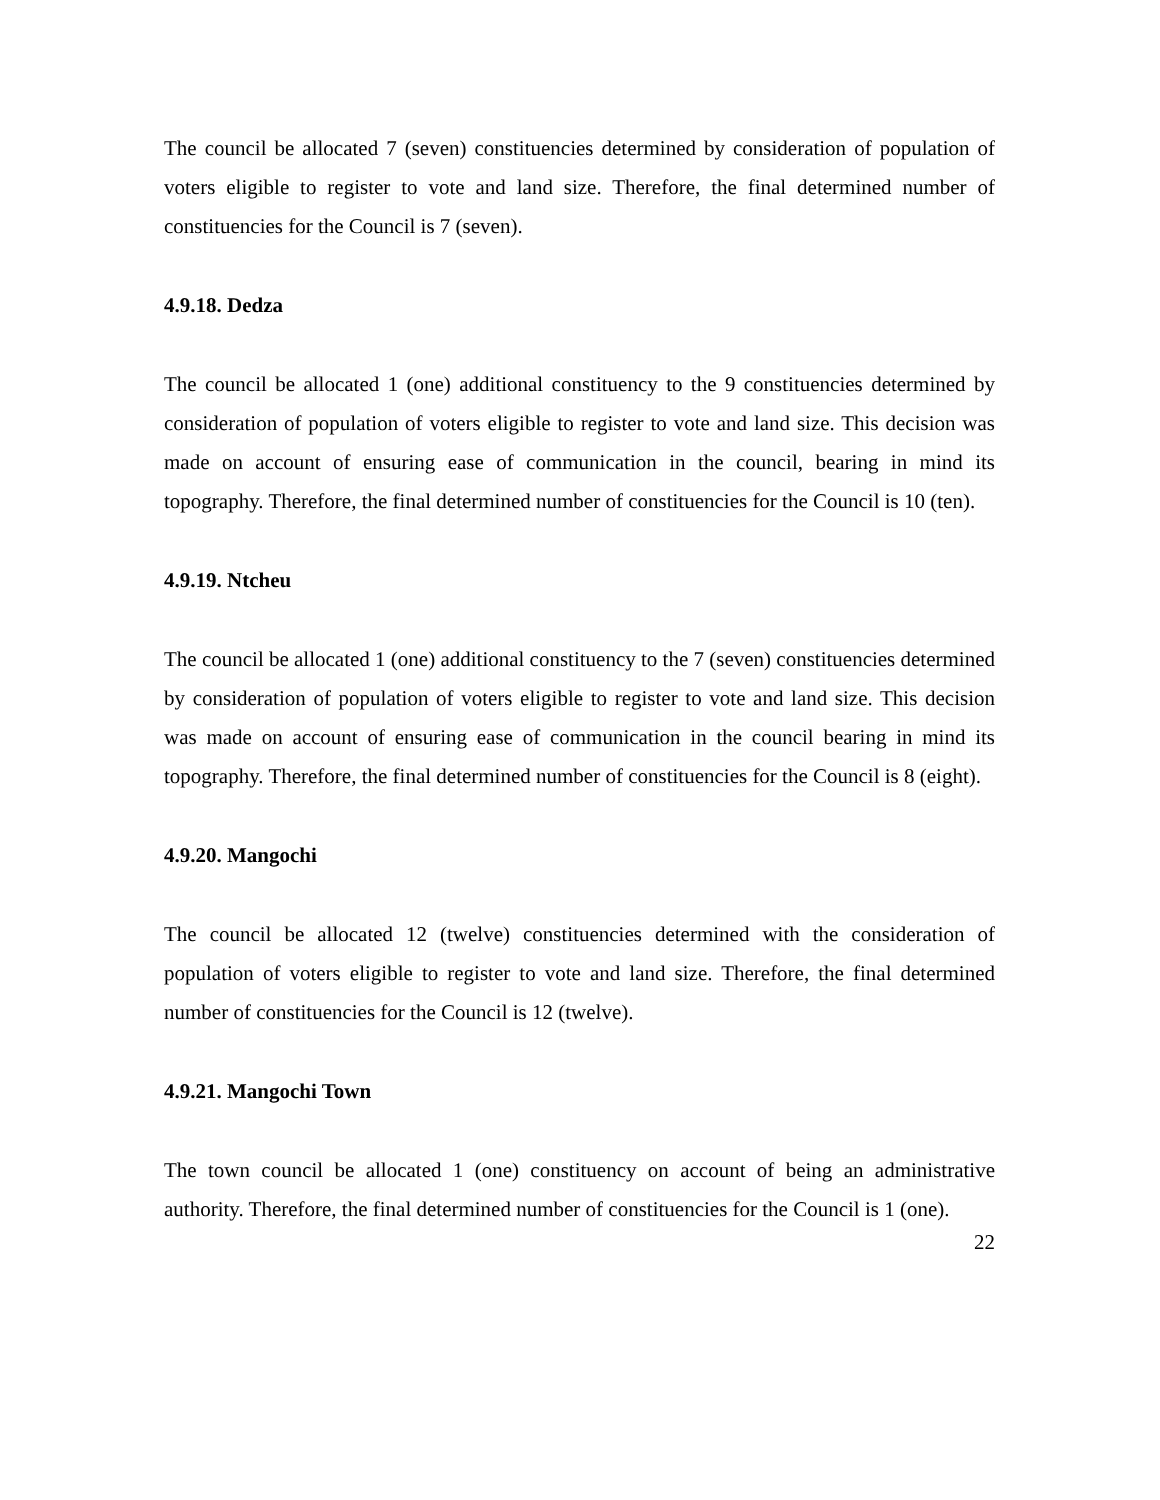The council be allocated 7 (seven) constituencies determined by consideration of population of voters eligible to register to vote and land size. Therefore, the final determined number of constituencies for the Council is 7 (seven).
4.9.18. Dedza
The council be allocated 1 (one) additional constituency to the 9 constituencies determined by consideration of population of voters eligible to register to vote and land size. This decision was made on account of ensuring ease of communication in the council, bearing in mind its topography. Therefore, the final determined number of constituencies for the Council is 10 (ten).
4.9.19. Ntcheu
The council be allocated 1 (one) additional constituency to the 7 (seven) constituencies determined by consideration of population of voters eligible to register to vote and land size. This decision was made on account of ensuring ease of communication in the council bearing in mind its topography. Therefore, the final determined number of constituencies for the Council is 8 (eight).
4.9.20. Mangochi
The council be allocated 12 (twelve) constituencies determined with the consideration of population of voters eligible to register to vote and land size. Therefore, the final determined number of constituencies for the Council is 12 (twelve).
4.9.21. Mangochi Town
The town council be allocated 1 (one) constituency on account of being an administrative authority. Therefore, the final determined number of constituencies for the Council is 1 (one).
22